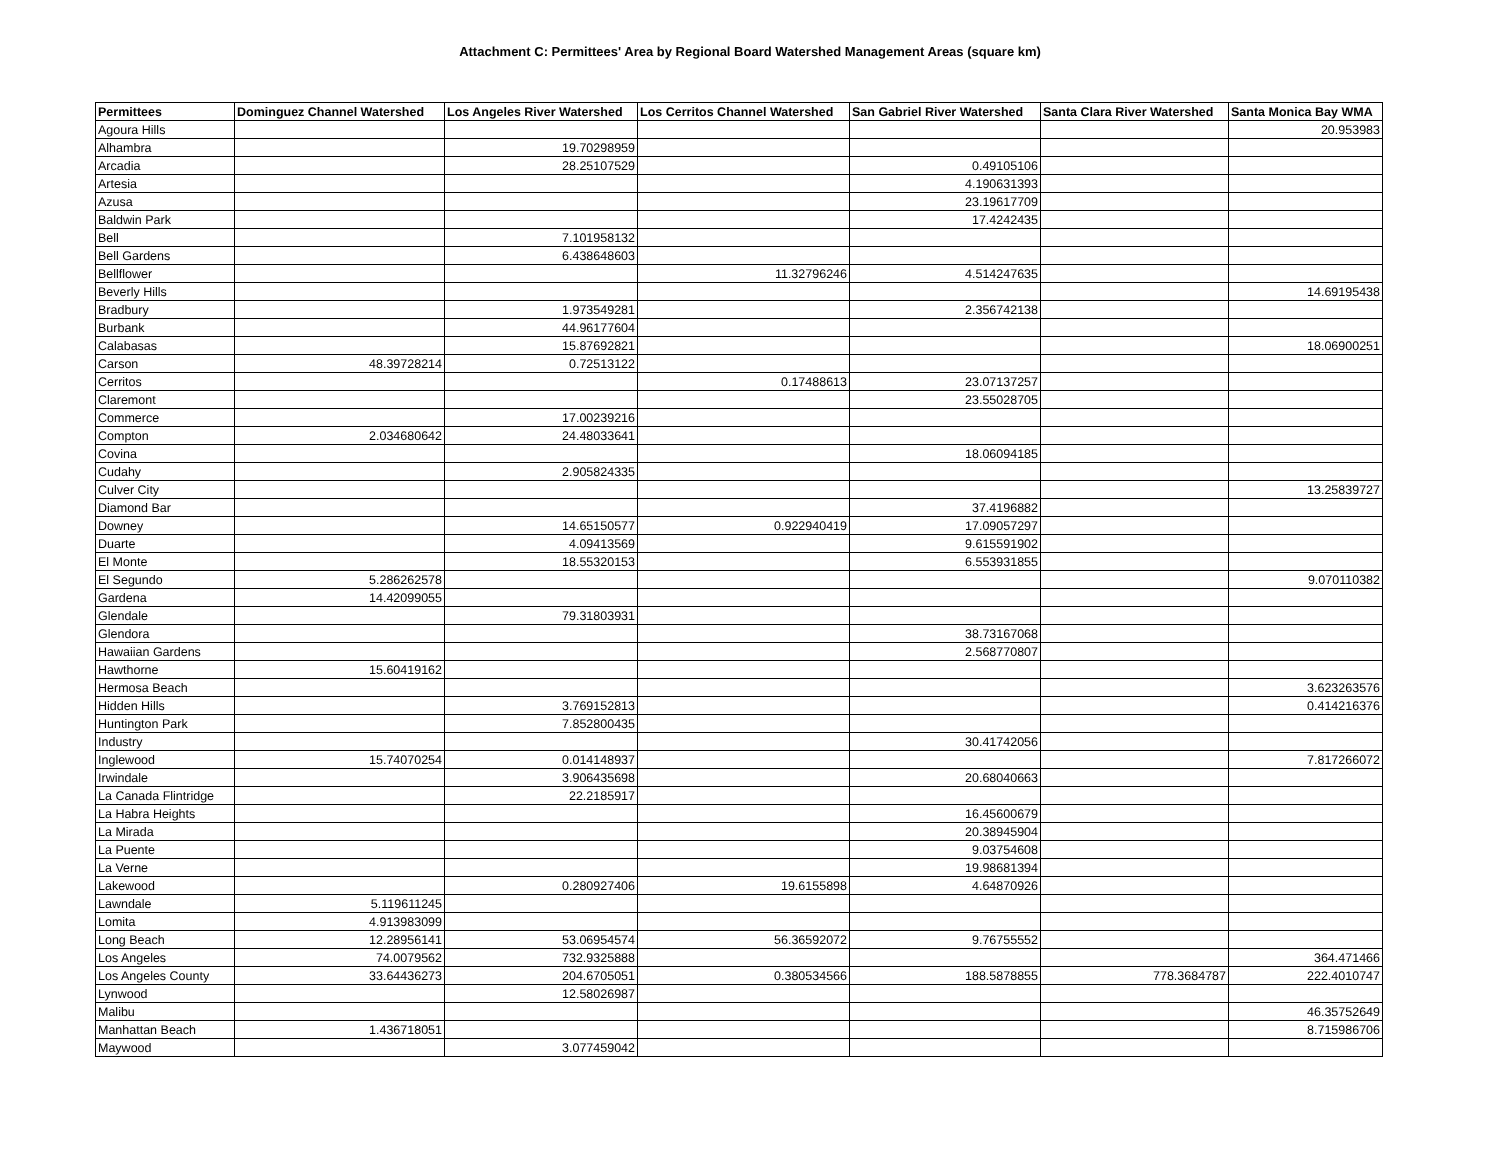Attachment C: Permittees' Area by Regional Board Watershed Management Areas (square km)
| Permittees | Dominguez Channel Watershed | Los Angeles River Watershed | Los Cerritos Channel Watershed | San Gabriel River Watershed | Santa Clara River Watershed | Santa Monica Bay WMA |
| --- | --- | --- | --- | --- | --- | --- |
| Agoura Hills | | | | | | 20.953983 |
| Alhambra | | 19.70298959 | | | | |
| Arcadia | | 28.25107529 | | 0.49105106 | | |
| Artesia | | | | 4.190631393 | | |
| Azusa | | | | 23.19617709 | | |
| Baldwin Park | | | | 17.4242435 | | |
| Bell | | 7.101958132 | | | | |
| Bell Gardens | | 6.438648603 | | | | |
| Bellflower | | | 11.32796246 | 4.514247635 | | |
| Beverly Hills | | | | | | 14.69195438 |
| Bradbury | | 1.973549281 | | 2.356742138 | | |
| Burbank | | 44.96177604 | | | | |
| Calabasas | | 15.87692821 | | | | 18.06900251 |
| Carson | 48.39728214 | 0.72513122 | | | | |
| Cerritos | | | 0.17488613 | 23.07137257 | | |
| Claremont | | | | 23.55028705 | | |
| Commerce | | 17.00239216 | | | | |
| Compton | 2.034680642 | 24.48033641 | | | | |
| Covina | | | | 18.06094185 | | |
| Cudahy | | 2.905824335 | | | | |
| Culver City | | | | | | 13.25839727 |
| Diamond Bar | | | | 37.4196882 | | |
| Downey | | 14.65150577 | 0.922940419 | 17.09057297 | | |
| Duarte | | 4.09413569 | | 9.615591902 | | |
| El Monte | | 18.55320153 | | 6.553931855 | | |
| El Segundo | 5.286262578 | | | | | 9.070110382 |
| Gardena | 14.42099055 | | | | | |
| Glendale | | 79.31803931 | | | | |
| Glendora | | | | 38.73167068 | | |
| Hawaiian Gardens | | | | 2.568770807 | | |
| Hawthorne | 15.60419162 | | | | | |
| Hermosa Beach | | | | | | 3.623263576 |
| Hidden Hills | | 3.769152813 | | | | 0.414216376 |
| Huntington Park | | 7.852800435 | | | | |
| Industry | | | | 30.41742056 | | |
| Inglewood | 15.74070254 | 0.014148937 | | | | 7.817266072 |
| Irwindale | | 3.906435698 | | 20.68040663 | | |
| La Canada Flintridge | | 22.2185917 | | | | |
| La Habra Heights | | | | 16.45600679 | | |
| La Mirada | | | | 20.38945904 | | |
| La Puente | | | | 9.03754608 | | |
| La Verne | | | | 19.98681394 | | |
| Lakewood | | 0.280927406 | 19.6155898 | 4.64870926 | | |
| Lawndale | 5.119611245 | | | | | |
| Lomita | 4.913983099 | | | | | |
| Long Beach | 12.28956141 | 53.06954574 | 56.36592072 | 9.76755552 | | |
| Los Angeles | 74.0079562 | 732.9325888 | | | | 364.471466 |
| Los Angeles County | 33.64436273 | 204.6705051 | 0.380534566 | 188.5878855 | 778.3684787 | 222.4010747 |
| Lynwood | | 12.58026987 | | | | |
| Malibu | | | | | | 46.35752649 |
| Manhattan Beach | 1.436718051 | | | | | 8.715986706 |
| Maywood | | 3.077459042 | | | | |